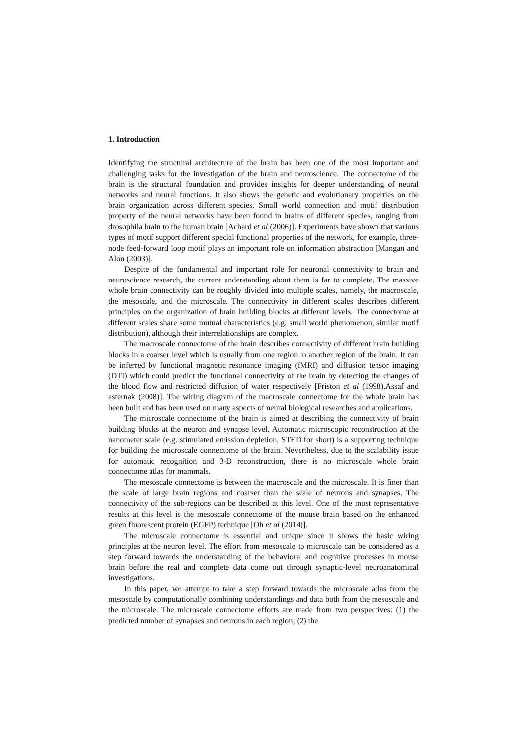1. Introduction
Identifying the structural architecture of the brain has been one of the most important and challenging tasks for the investigation of the brain and neuroscience. The connectome of the brain is the structural foundation and provides insights for deeper understanding of neural networks and neural functions. It also shows the genetic and evolutionary properties on the brain organization across different species. Small world connection and motif distribution property of the neural networks have been found in brains of different species, ranging from drosophila brain to the human brain [Achard et al (2006)]. Experiments have shown that various types of motif support different special functional properties of the network, for example, three-node feed-forward loop motif plays an important role on information abstraction [Mangan and Alon (2003)].
Despite of the fundamental and important role for neuronal connectivity to brain and neuroscience research, the current understanding about them is far to complete. The massive whole brain connectivity can be roughly divided into multiple scales, namely, the macroscale, the mesoscale, and the microscale. The connectivity in different scales describes different principles on the organization of brain building blocks at different levels. The connectome at different scales share some mutual characteristics (e.g. small world phenomenon, similar motif distribution), although their interrelationships are complex.
The macroscale connectome of the brain describes connectivity of different brain building blocks in a coarser level which is usually from one region to another region of the brain. It can be inferred by functional magnetic resonance imaging (fMRI) and diffusion tensor imaging (DTI) which could predict the functional connectivity of the brain by detecting the changes of the blood flow and restricted diffusion of water respectively [Friston et al (1998),Assaf and asternak (2008)]. The wiring diagram of the macroscale connectome for the whole brain has been built and has been used on many aspects of neural biological researches and applications.
The microscale connectome of the brain is aimed at describing the connectivity of brain building blocks at the neuron and synapse level. Automatic microscopic reconstruction at the nanometer scale (e.g. stimulated emission depletion, STED for short) is a supporting technique for building the microscale connectome of the brain. Nevertheless, due to the scalability issue for automatic recognition and 3-D reconstruction, there is no microscale whole brain connectome atlas for mammals.
The mesoscale connectome is between the macroscale and the microscale. It is finer than the scale of large brain regions and coarser than the scale of neurons and synapses. The connectivity of the sub-regions can be described at this level. One of the most representative results at this level is the mesoscale connectome of the mouse brain based on the enhanced green fluorescent protein (EGFP) technique [Oh et al (2014)].
The microscale connectome is essential and unique since it shows the basic wiring principles at the neuron level. The effort from mesoscale to microscale can be considered as a step forward towards the understanding of the behavioral and cognitive processes in mouse brain before the real and complete data come out through synaptic-level neuroanatomical investigations.
In this paper, we attempt to take a step forward towards the microscale atlas from the mesoscale by computationally combining understandings and data both from the mesoscale and the microscale. The microscale connectome efforts are made from two perspectives: (1) the predicted number of synapses and neurons in each region; (2) the